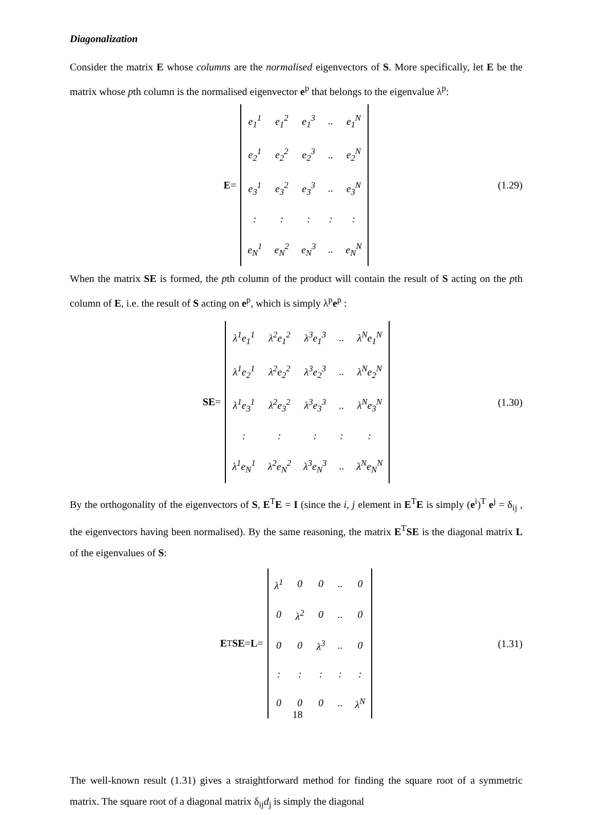Diagonalization
Consider the matrix E whose columns are the normalised eigenvectors of S. More specifically, let E be the matrix whose pth column is the normalised eigenvector e<sup>p</sup> that belongs to the eigenvalue λ<sup>p</sup>:
E =
| e<sub>1</sub><sup>1</sup> | e<sub>1</sub><sup>2</sup> | e<sub>1</sub><sup>3</sup> | .. | e<sub>1</sub><sup>N</sup> |
| e<sub>2</sub><sup>1</sup> | e<sub>2</sub><sup>2</sup> | e<sub>2</sub><sup>3</sup> | .. | e<sub>2</sub><sup>N</sup> |
| e<sub>3</sub><sup>1</sup> | e<sub>3</sub><sup>2</sup> | e<sub>3</sub><sup>3</sup> | .. | e<sub>3</sub><sup>N</sup> |
| : | : | : | : | : |
| e<sub>N</sub><sup>1</sup> | e<sub>N</sub><sup>2</sup> | e<sub>N</sub><sup>3</sup> | .. | e<sub>N</sub><sup>N</sup> |
(1.29)
When the matrix SE is formed, the pth column of the product will contain the result of S acting on the pth column of E, i.e. the result of S acting on e<sup>p</sup>, which is simply λ<sup>p</sup>e<sup>p</sup> :
SE =
| λ<sup>1</sup>e<sub>1</sub><sup>1</sup> | λ<sup>2</sup>e<sub>1</sub><sup>2</sup> | λ<sup>3</sup>e<sub>1</sub><sup>3</sup> | .. | λ<sup>N</sup>e<sub>1</sub><sup>N</sup> |
| λ<sup>1</sup>e<sub>2</sub><sup>1</sup> | λ<sup>2</sup>e<sub>2</sub><sup>2</sup> | λ<sup>3</sup>e<sub>2</sub><sup>3</sup> | .. | λ<sup>N</sup>e<sub>2</sub><sup>N</sup> |
| λ<sup>1</sup>e<sub>3</sub><sup>1</sup> | λ<sup>2</sup>e<sub>3</sub><sup>2</sup> | λ<sup>3</sup>e<sub>3</sub><sup>3</sup> | .. | λ<sup>N</sup>e<sub>3</sub><sup>N</sup> |
| : | : | : | : | : |
| λ<sup>1</sup>e<sub>N</sub><sup>1</sup> | λ<sup>2</sup>e<sub>N</sub><sup>2</sup> | λ<sup>3</sup>e<sub>N</sub><sup>3</sup> | .. | λ<sup>N</sup>e<sub>N</sub><sup>N</sup> |
(1.30)
By the orthogonality of the eigenvectors of S, E<sup>T</sup>E = I (since the i, j element in E<sup>T</sup>E is simply (e<sup>i</sup>)<sup>T</sup> e<sup>j</sup> = δ<sub>ij</sub> , the eigenvectors having been normalised). By the same reasoning, the matrix E<sup>T</sup>SE is the diagonal matrix L of the eigenvalues of S:
E<sup>T</sup> SE = L =
| λ<sup>1</sup> | 0 | 0 | .. | 0 |
| 0 | λ<sup>2</sup> | 0 | .. | 0 |
| 0 | 0 | λ<sup>3</sup> | .. | 0 |
| : | : | : | : | : |
| 0 | 0 | 0 | .. | λ<sup>N</sup> |
(1.31)
The well-known result (1.31) gives a straightforward method for finding the square root of a symmetric matrix. The square root of a diagonal matrix δ<sub>ij</sub>d<sub>j</sub> is simply the diagonal
18